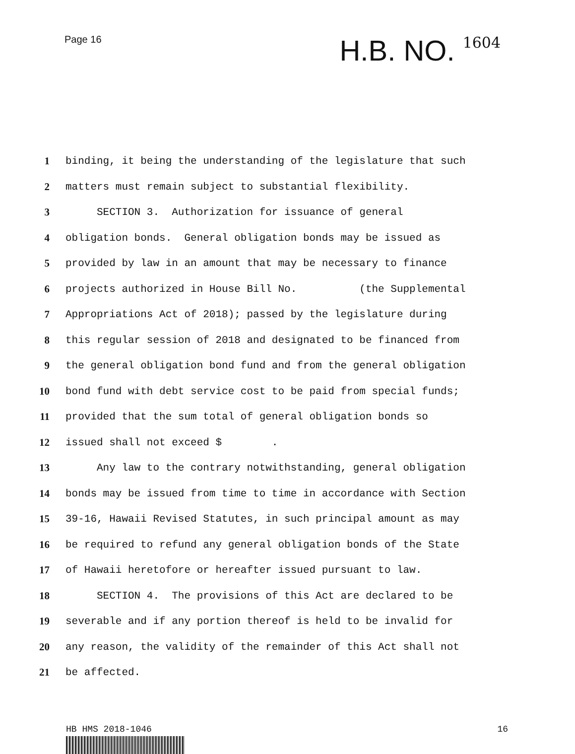Page 16
H.B. NO. 1604
1
binding, it being the understanding of the legislature that such
2
matters must remain subject to substantial flexibility.
3
SECTION 3. Authorization for issuance of general
4
obligation bonds. General obligation bonds may be issued as
5
provided by law in an amount that may be necessary to finance
6
projects authorized in House Bill No. (the Supplemental
7
Appropriations Act of 2018); passed by the legislature during
8
this regular session of 2018 and designated to be financed from
9
the general obligation bond fund and from the general obligation
10
bond fund with debt service cost to be paid from special funds;
11
provided that the sum total of general obligation bonds so
12
issued shall not exceed $ .
13
Any law to the contrary notwithstanding, general obligation
14
bonds may be issued from time to time in accordance with Section
15
39-16, Hawaii Revised Statutes, in such principal amount as may
16
be required to refund any general obligation bonds of the State
17
of Hawaii heretofore or hereafter issued pursuant to law.
18
SECTION 4. The provisions of this Act are declared to be
19
severable and if any portion thereof is held to be invalid for
20
any reason, the validity of the remainder of this Act shall not
21
be affected.
HB HMS 2018-1046 16